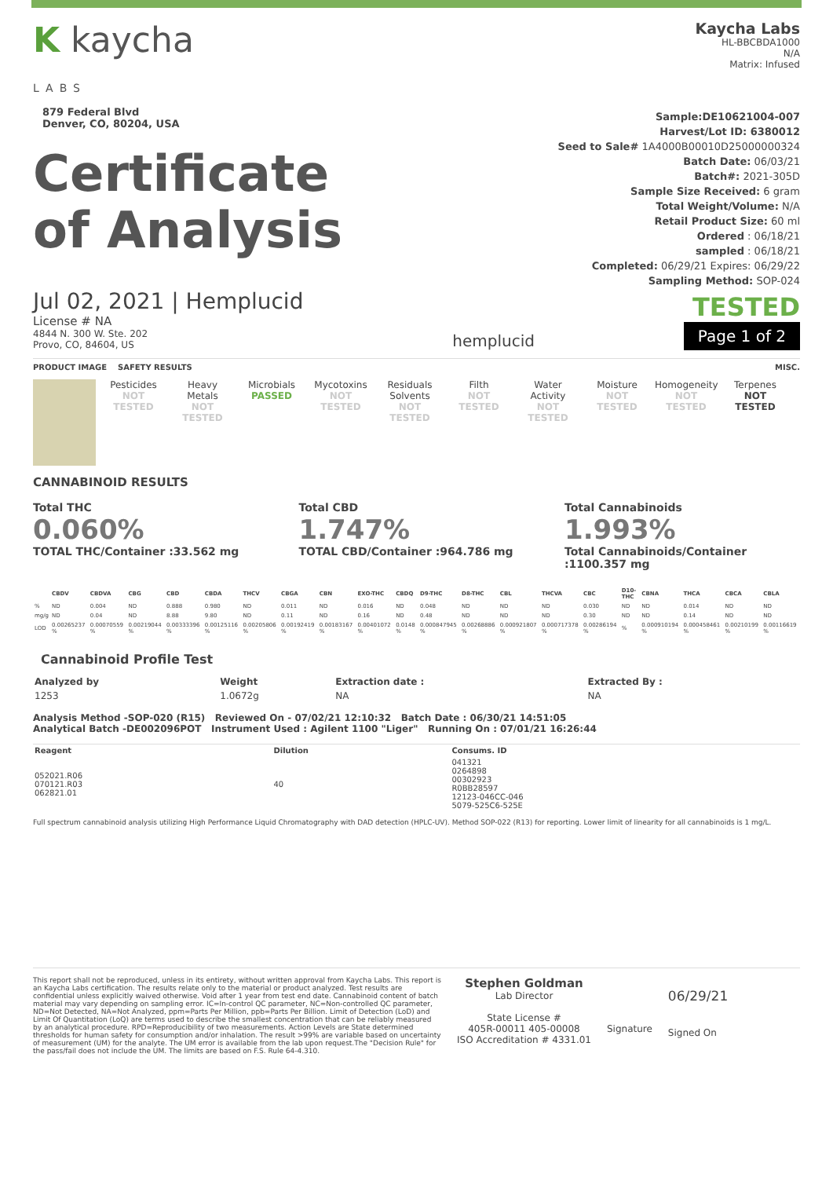K kaycha
LABS
879 Federal Blvd
Denver, CO, 80204, USA
Certificate
of Analysis
Kaycha Labs
HL-BBCBDA1000
N/A
Matrix: Infused
Sample:DE10621004-007
Harvest/Lot ID: 6380012
Seed to Sale# 1A4000B00010D25000000324
Batch Date: 06/03/21
Batch#: 2021-305D
Sample Size Received: 6 gram
Total Weight/Volume: N/A
Retail Product Size: 60 ml
Ordered : 06/18/21
sampled : 06/18/21
Completed: 06/29/21 Expires: 06/29/22
Sampling Method: SOP-024
Jul 02, 2021 | Hemplucid
License # NA
4844 N. 300 W. Ste. 202
Provo, CO, 84604, US
hemplucid
TESTED
Page 1 of 2
PRODUCT IMAGE SAFETY RESULTS MISC.
Pesticides
NOT TESTED
Heavy Metals
NOT TESTED
Microbials
PASSED
Mycotoxins
NOT TESTED
Residuals Solvents
NOT TESTED
Filth
NOT TESTED
Water Activity
NOT TESTED
Moisture
NOT TESTED
Homogeneity
NOT TESTED
Terpenes
NOT TESTED
CANNABINOID RESULTS
Total THC
0.060%
TOTAL THC/Container :33.562 mg
Total CBD
1.747%
TOTAL CBD/Container :964.786 mg
Total Cannabinoids
1.993%
Total Cannabinoids/Container :1100.357 mg
| | CBDV | CBDVA | CBG | CBD | CBDA | THCV | CBGA | CBN | EXO-THC | CBDQ | D9-THC | D8-THC | CBL | THCVA | CBC | D10-THC | CBNA | THCA | CBCA | CBLA |
| --- | --- | --- | --- | --- | --- | --- | --- | --- | --- | --- | --- | --- | --- | --- | --- | --- | --- | --- | --- | --- |
| % | ND | 0.004 | ND | 0.888 | 0.980 | ND | 0.011 | ND | 0.016 | ND | 0.048 | ND | ND | ND | 0.030 | ND | ND | 0.014 | ND | ND |
| mg/g | ND | 0.04 | ND | 8.88 | 9.80 | ND | 0.11 | ND | 0.16 | ND | 0.48 | ND | ND | ND | 0.30 | ND | ND | 0.14 | ND | ND |
| LOD | 0.00265237 % | 0.00070559 % | 0.00219044 % | 0.00333396 % | 0.00125116 % | 0.00205806 % | 0.00192419 % | 0.00183167 % | 0.00401072 % | 0.0148 % | 0.000847945 % | 0.00268886 % | 0.000921807 % | 0.000717378 % | 0.00286194 % | % | 0.000910194 % | 0.000458461 % | 0.00210199 % | 0.00116619 % |
Cannabinoid Profile Test
| Analyzed by | Weight | Extraction date : | Extracted By : |
| --- | --- | --- | --- |
| 1253 | 1.0672g | NA | NA |
Analysis Method -SOP-020 (R15) Reviewed On - 07/02/21 12:10:32 Batch Date : 06/30/21 14:51:05
Analytical Batch -DE002096POT Instrument Used : Agilent 1100 "Liger" Running On : 07/01/21 16:26:44
| Reagent | Dilution | Consums. ID |
| --- | --- | --- |
| 052021.R06 070121.R03 062821.01 | 40 | 041321 0264898 00302923 R0BB28597 12123-046CC-046 5079-525C6-525E |
Full spectrum cannabinoid analysis utilizing High Performance Liquid Chromatography with DAD detection (HPLC-UV). Method SOP-022 (R13) for reporting. Lower limit of linearity for all cannabinoids is 1 mg/L.
This report shall not be reproduced, unless in its entirety, without written approval from Kaycha Labs. This report is an Kaycha Labs certification. The results relate only to the material or product analyzed. Test results are confidential unless explicitly waived otherwise. Void after 1 year from test end date. Cannabinoid content of batch material may vary depending on sampling error. IC=In-control QC parameter, NC=Non-controlled QC parameter, ND=Not Detected, NA=Not Analyzed, ppm=Parts Per Million, ppb=Parts Per Billion. Limit of Detection (LoD) and Limit Of Quantitation (LoQ) are terms used to describe the smallest concentration that can be reliably measured by an analytical procedure. RPD=Reproducibility of two measurements. Action Levels are State determined thresholds for human safety for consumption and/or inhalation. The result >99% are variable based on uncertainty of measurement (UM) for the analyte. The UM error is available from the lab upon request.The "Decision Rule" for the pass/fail does not include the UM. The limits are based on F.S. Rule 64-4.310.
Stephen Goldman
Lab Director
State License #
405R-00011 405-00008
ISO Accreditation # 4331.01
Signature
06/29/21
Signed On